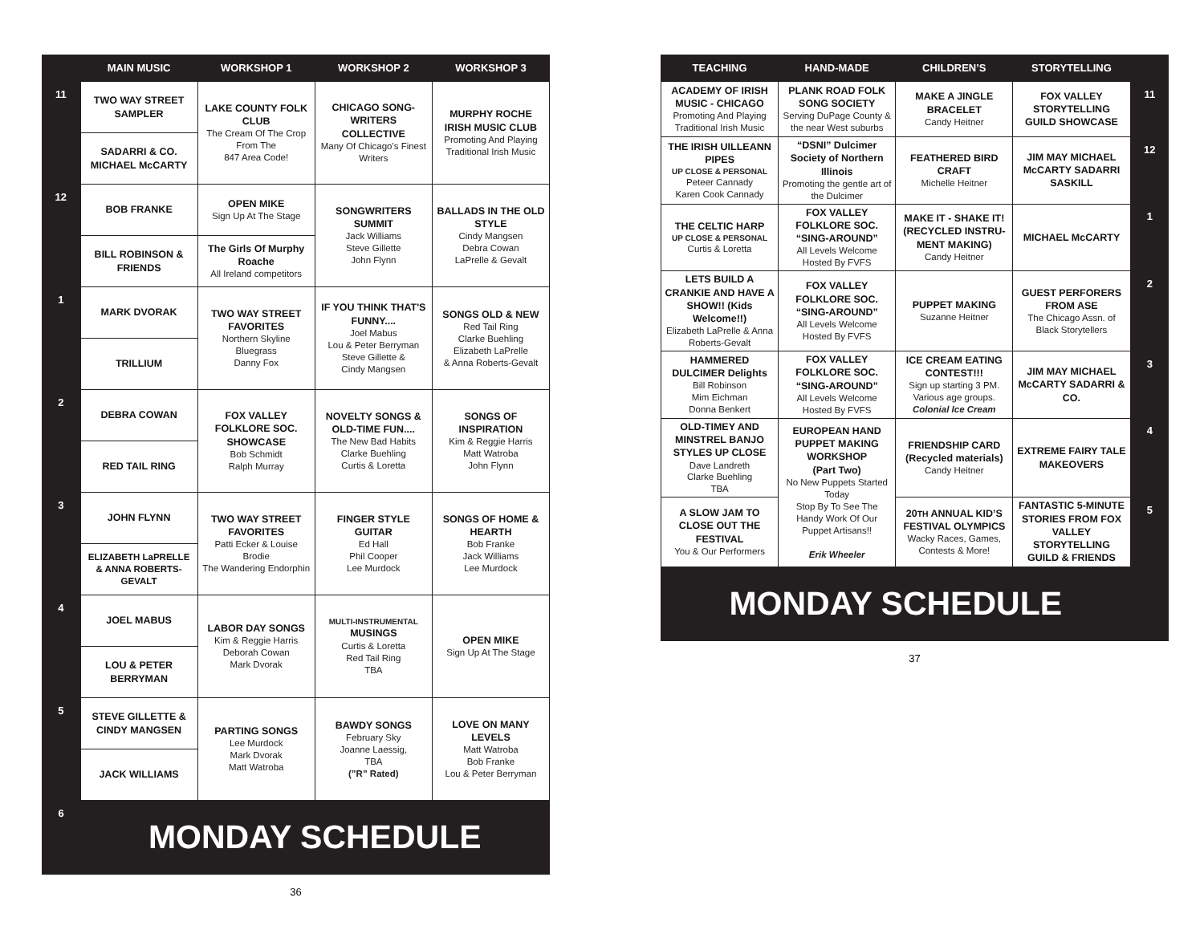| | MAIN MUSIC | WORKSHOP 1 | WORKSHOP 2 | WORKSHOP 3 |
| --- | --- | --- | --- | --- |
| 11 | TWO WAY STREET SAMPLER | LAKE COUNTY FOLK CLUB The Cream Of The Crop From The 847 Area Code! | CHICAGO SONG-WRITERS COLLECTIVE Many Of Chicago's Finest Writers | MURPHY ROCHE IRISH MUSIC CLUB Promoting And Playing Traditional Irish Music |
| | SADARRI & CO. MICHAEL McCARTY | | | |
| 12 | BOB FRANKE | OPEN MIKE Sign Up At The Stage | SONGWRITERS SUMMIT Jack Williams Steve Gillette John Flynn | BALLADS IN THE OLD STYLE Cindy Mangsen Debra Cowan LaPrelle & Gevalt |
| | BILL ROBINSON & FRIENDS | The Girls Of Murphy Roache All Ireland competitors | | |
| 1 | MARK DVORAK | TWO WAY STREET FAVORITES Northern Skyline Bluegrass Danny Fox | IF YOU THINK THAT'S FUNNY.... Joel Mabus Lou & Peter Berryman Steve Gillette & Cindy Mangsen | SONGS OLD & NEW Red Tail Ring Clarke Buehling Elizabeth LaPrelle & Anna Roberts-Gevalt |
| | TRILLIUM | | | |
| 2 | DEBRA COWAN | FOX VALLEY FOLKLORE SOC. SHOWCASE Bob Schmidt Ralph Murray | NOVELTY SONGS & OLD-TIME FUN.... The New Bad Habits Clarke Buehling Curtis & Loretta | SONGS OF INSPIRATION Kim & Reggie Harris Matt Watroba John Flynn |
| | RED TAIL RING | | | |
| 3 | JOHN FLYNN | TWO WAY STREET FAVORITES Patti Ecker & Louise Brodie The Wandering Endorphin | FINGER STYLE GUITAR Ed Hall Phil Cooper Lee Murdock | SONGS OF HOME & HEARTH Bob Franke Jack Williams Lee Murdock |
| | ELIZABETH LaPRELLE & ANNA ROBERTS-GEVALT | | | |
| 4 | JOEL MABUS | LABOR DAY SONGS Kim & Reggie Harris Deborah Cowan Mark Dvorak | MULTI-INSTRUMENTAL MUSINGS Curtis & Loretta Red Tail Ring TBA | OPEN MIKE Sign Up At The Stage |
| | LOU & PETER BERRYMAN | | | |
| 5 | STEVE GILLETTE & CINDY MANGSEN | PARTING SONGS Lee Murdock Mark Dvorak Matt Watroba | BAWDY SONGS February Sky Joanne Laessig, TBA (”R” Rated) | LOVE ON MANY LEVELS Matt Watroba Bob Franke Lou & Peter Berryman |
| | JACK WILLIAMS | | | |
| 6 | MONDAY SCHEDULE | | | |
36
| TEACHING | HAND-MADE | CHILDREN’S | STORYTELLING | |
| --- | --- | --- | --- | --- |
| ACADEMY OF IRISH MUSIC - CHICAGO Promoting And Playing Traditional Irish Music | PLANK ROAD FOLK SONG SOCIETY Serving DuPage County & the near West suburbs | MAKE A JINGLE BRACELET Candy Heitner | FOX VALLEY STORYTELLING GUILD SHOWCASE | 11 |
| THE IRISH UILLEANN PIPES UP CLOSE & PERSONAL Peteer Cannady Karen Cook Cannady | “DSNI” Dulcimer Society of Northern Illinois Promoting the gentle art of the Dulcimer | FEATHERED BIRD CRAFT Michelle Heitner | JIM MAY MICHAEL McCARTY SADARRI SASKILL | 12 |
| THE CELTIC HARP UP CLOSE & PERSONAL Curtis & Loretta | FOX VALLEY FOLKLORE SOC. “SING-AROUND” All Levels Welcome Hosted By FVFS | MAKE IT - SHAKE IT! (RECYCLED INSTRU-MENT MAKING) Candy Heitner | MICHAEL McCARTY | 1 |
| LETS BUILD A CRANKIE AND HAVE A SHOW!! (Kids Welcome!!) Elizabeth LaPrelle & Anna Roberts-Gevalt | FOX VALLEY FOLKLORE SOC. “SING-AROUND” All Levels Welcome Hosted By FVFS | PUPPET MAKING Suzanne Heitner | GUEST PERFORERS FROM ASE The Chicago Assn. of Black Storytellers | 2 |
| HAMMERED DULCIMER Delights Bill Robinson Mim Eichman Donna Benkert | FOX VALLEY FOLKLORE SOC. “SING-AROUND” All Levels Welcome Hosted By FVFS | ICE CREAM EATING CONTEST!!! Sign up starting 3 PM. Various age groups. Colonial Ice Cream | JIM MAY MICHAEL McCARTY SADARRI & CO. | 3 |
| OLD-TIMEY AND MINSTREL BANJO STYLES UP CLOSE Dave Landreth Clarke Buehling TBA | EUROPEAN HAND PUPPET MAKING WORKSHOP (Part Two) No New Puppets Started Today Stop By To See The Handy Work Of Our Puppet Artisans!! Erik Wheeler | FRIENDSHIP CARD (Recycled materials) Candy Heitner | EXTREME FAIRY TALE MAKEOVERS | 4 |
| A SLOW JAM TO CLOSE OUT THE FESTIVAL You & Our Performers | | 20 TH ANNUAL KID’S FESTIVAL OLYMPICS Wacky Races, Games, Contests & More! | FANTASTIC 5-MINUTE STORIES FROM FOX VALLEY STORYTELLING GUILD & FRIENDS | 5 |
| MONDAY SCHEDULE | | | | |
37